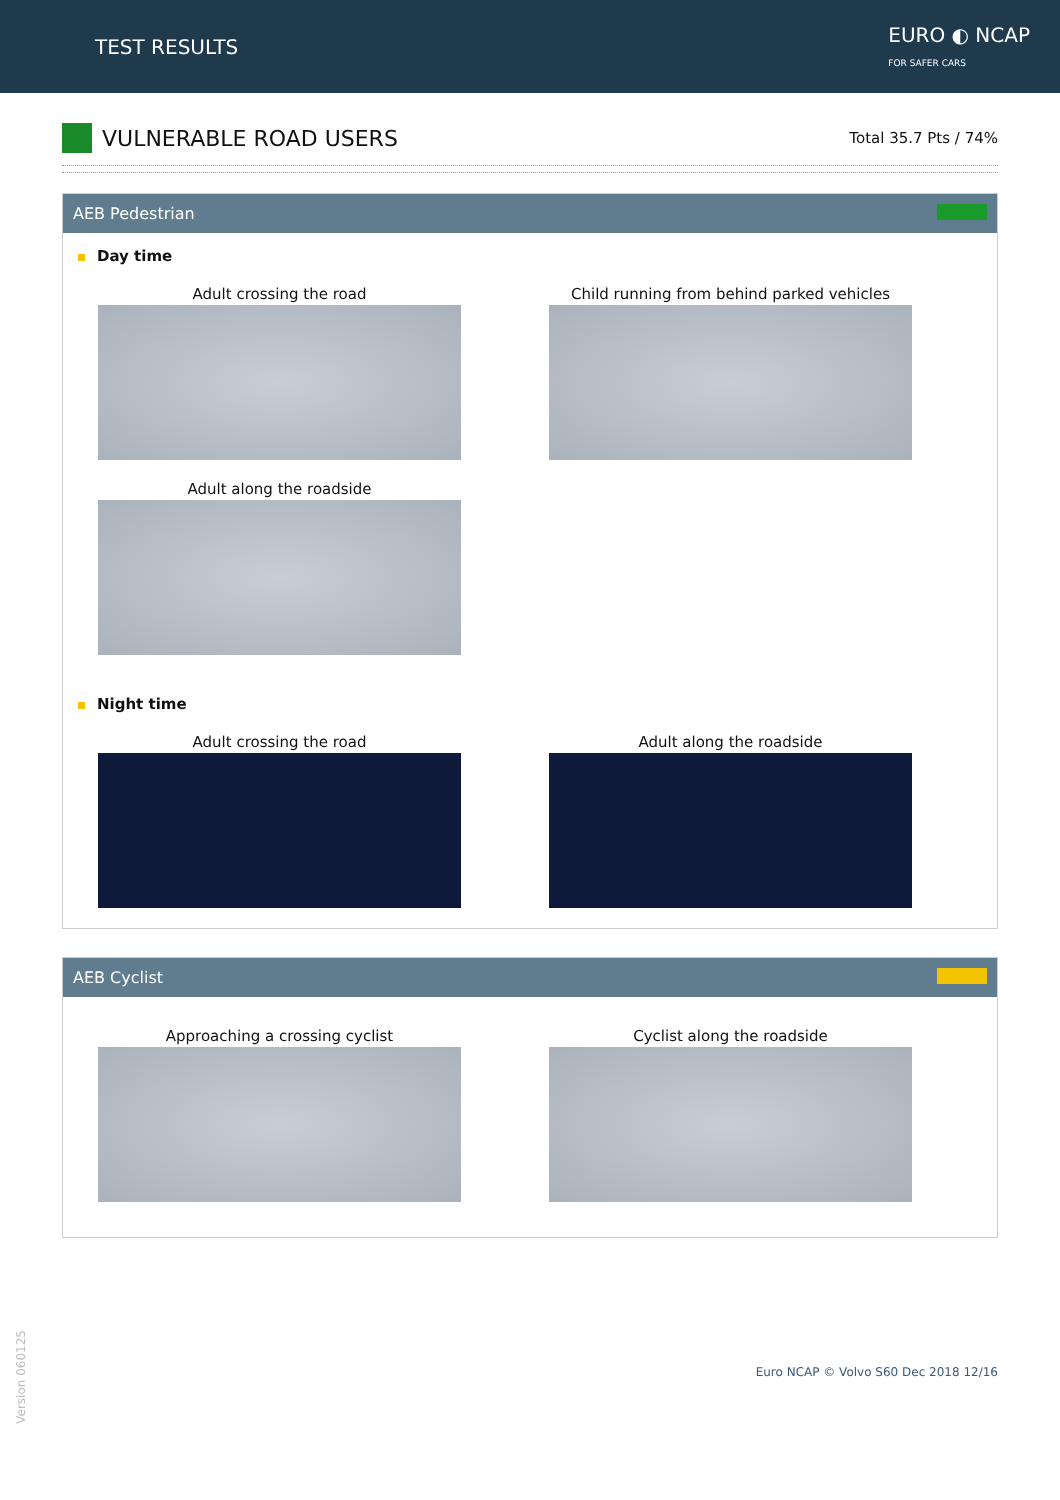TEST RESULTS
EURO ◐ NCAP
FOR SAFER CARS
VULNERABLE ROAD USERS
Total 35.7 Pts / 74%
AEB Pedestrian
Day time
Adult crossing the road Child running from behind parked vehicles
Adult along the roadside
Night time
Adult crossing the road Adult along the roadside
AEB Cyclist
Approaching a crossing cyclist Cyclist along the roadside
Version 060125
Euro NCAP © Volvo S60 Dec 2018 12/16